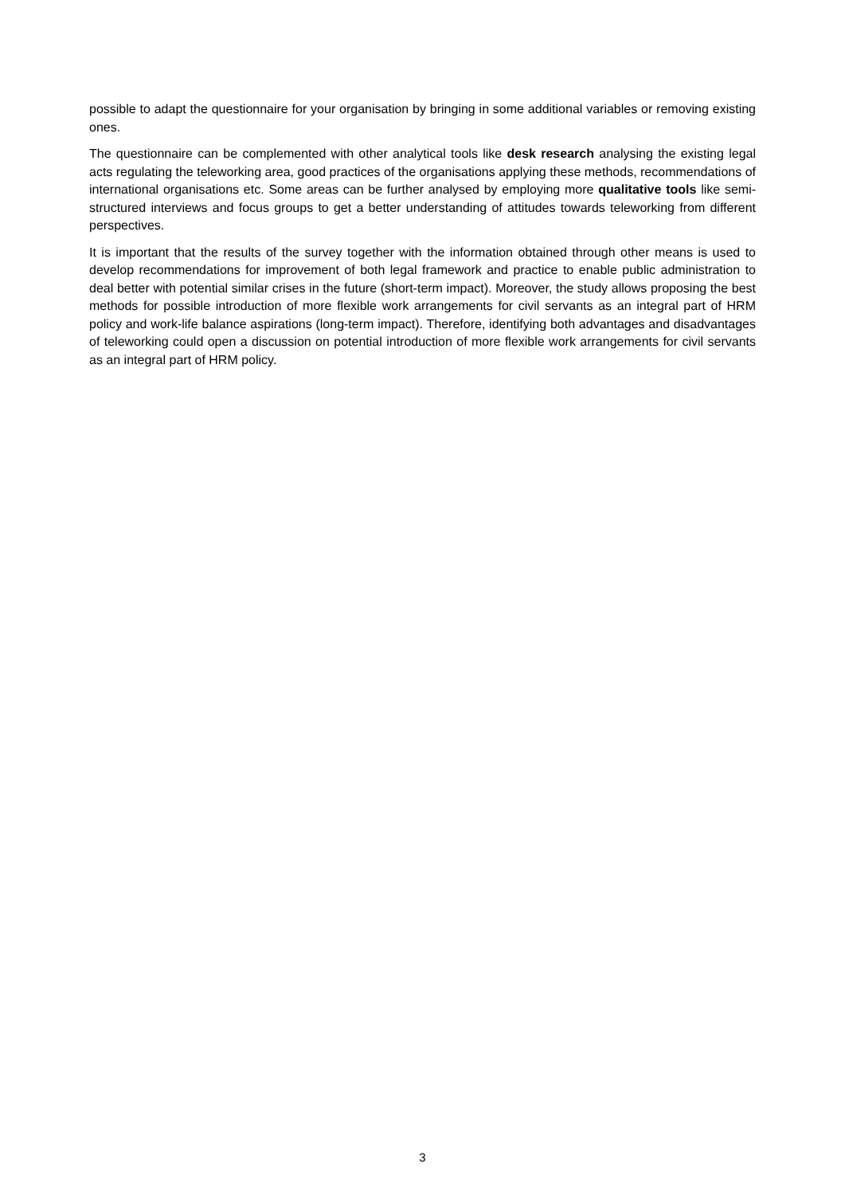possible to adapt the questionnaire for your organisation by bringing in some additional variables or removing existing ones.
The questionnaire can be complemented with other analytical tools like desk research analysing the existing legal acts regulating the teleworking area, good practices of the organisations applying these methods, recommendations of international organisations etc. Some areas can be further analysed by employing more qualitative tools like semi-structured interviews and focus groups to get a better understanding of attitudes towards teleworking from different perspectives.
It is important that the results of the survey together with the information obtained through other means is used to develop recommendations for improvement of both legal framework and practice to enable public administration to deal better with potential similar crises in the future (short-term impact). Moreover, the study allows proposing the best methods for possible introduction of more flexible work arrangements for civil servants as an integral part of HRM policy and work-life balance aspirations (long-term impact). Therefore, identifying both advantages and disadvantages of teleworking could open a discussion on potential introduction of more flexible work arrangements for civil servants as an integral part of HRM policy.
3